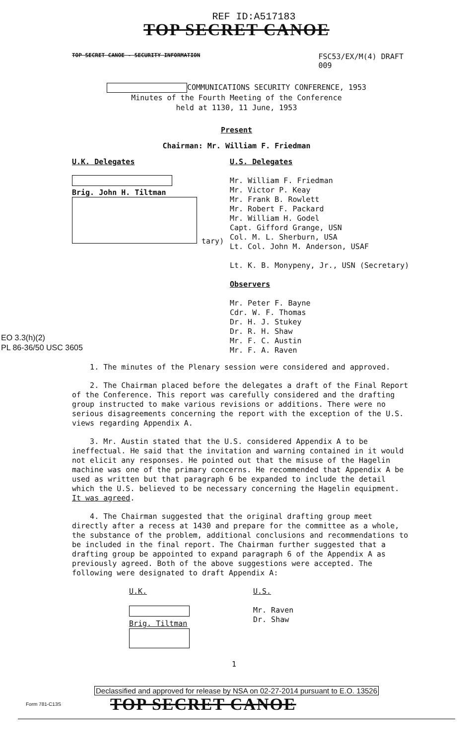REF ID:A517183
TOP SECRET CANOE
TOP SECRET CANOE - SECURITY INFORMATION FSC53/EX/M(4) DRAFT
009
COMMUNICATIONS SECURITY CONFERENCE, 1953
Minutes of the Fourth Meeting of the Conference
held at 1130, 11 June, 1953
Present
Chairman: Mr. William F. Friedman
U.K. Delegates
Brig. John H. Tiltman
tary)
U.S. Delegates
Mr. William F. Friedman
Mr. Victor P. Keay
Mr. Frank B. Rowlett
Mr. Robert F. Packard
Mr. William H. Godel
Capt. Gifford Grange, USN
Col. M. L. Sherburn, USA
Lt. Col. John M. Anderson, USAF
Lt. K. B. Monypeny, Jr., USN (Secretary)
Observers
Mr. Peter F. Bayne
Cdr. W. F. Thomas
Dr. H. J. Stukey
Dr. R. H. Shaw
Mr. F. C. Austin
Mr. F. A. Raven
EO 3.3(h)(2)
PL 86-36/50 USC 3605
1. The minutes of the Plenary session were considered and approved.
2. The Chairman placed before the delegates a draft of the Final Report of the Conference. This report was carefully considered and the drafting group instructed to make various revisions or additions. There were no serious disagreements concerning the report with the exception of the U.S. views regarding Appendix A.
3. Mr. Austin stated that the U.S. considered Appendix A to be ineffectual. He said that the invitation and warning contained in it would not elicit any responses. He pointed out that the misuse of the Hagelin machine was one of the primary concerns. He recommended that Appendix A be used as written but that paragraph 6 be expanded to include the detail which the U.S. believed to be necessary concerning the Hagelin equipment. It was agreed.
4. The Chairman suggested that the original drafting group meet directly after a recess at 1430 and prepare for the committee as a whole, the substance of the problem, additional conclusions and recommendations to be included in the final report. The Chairman further suggested that a drafting group be appointed to expand paragraph 6 of the Appendix A as previously agreed. Both of the above suggestions were accepted. The following were designated to draft Appendix A:
U.K.
Brig. Tiltman
U.S.
Mr. Raven
Dr. Shaw
1
Declassified and approved for release by NSA on 02-27-2014 pursuant to E.O. 13526
Form 781-C13S TOP SECRET CANOE